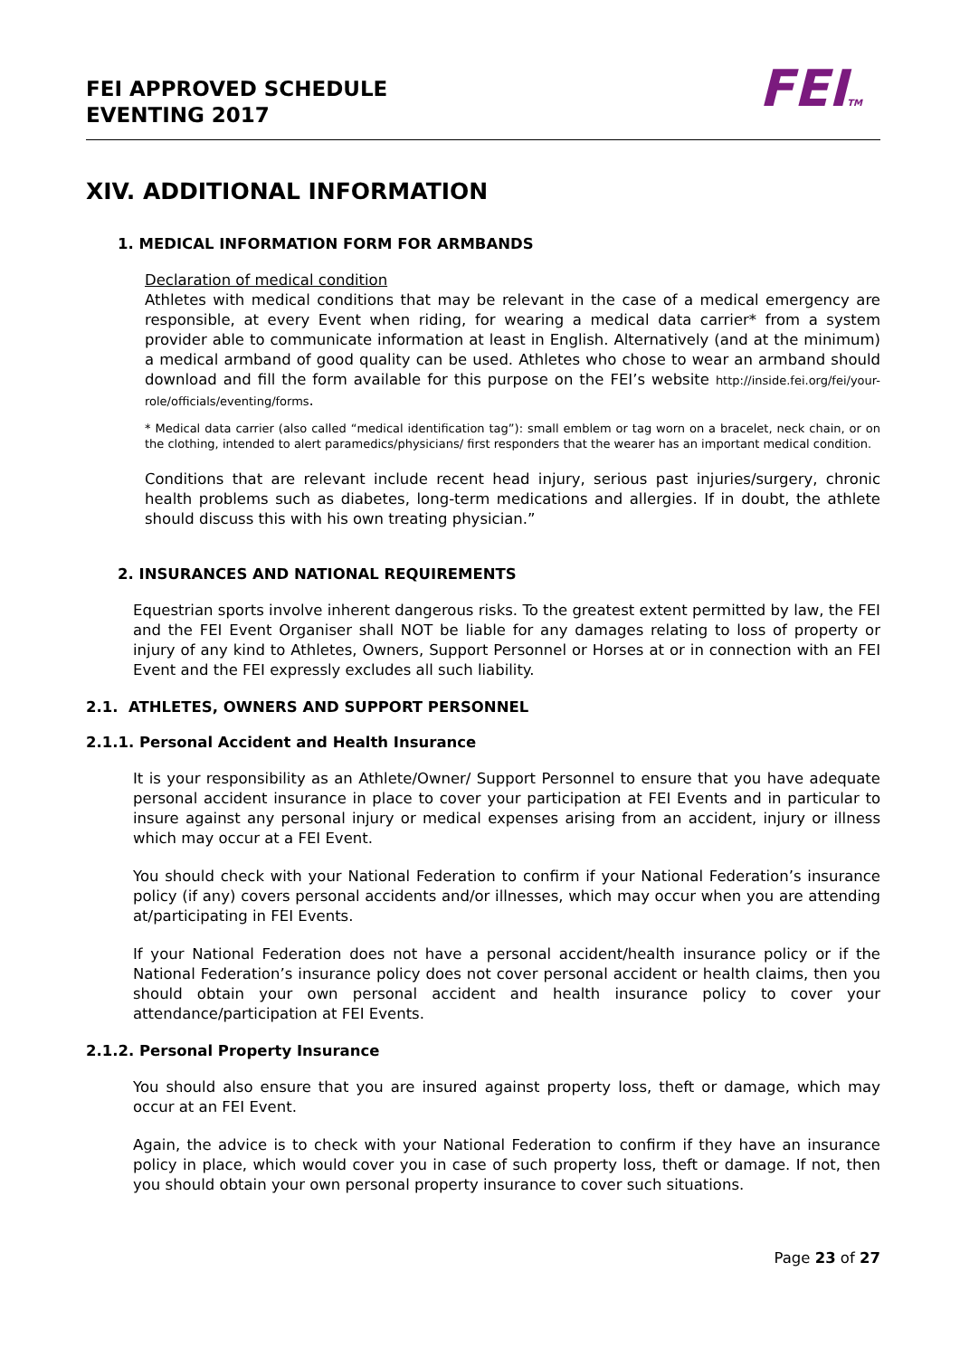FEI APPROVED SCHEDULE
EVENTING 2017
FEITM
XIV. ADDITIONAL INFORMATION
1. MEDICAL INFORMATION FORM FOR ARMBANDS
Declaration of medical condition
Athletes with medical conditions that may be relevant in the case of a medical emergency are responsible, at every Event when riding, for wearing a medical data carrier* from a system provider able to communicate information at least in English. Alternatively (and at the minimum) a medical armband of good quality can be used. Athletes who chose to wear an armband should download and fill the form available for this purpose on the FEI’s website http://inside.fei.org/fei/your-role/officials/eventing/forms.
* Medical data carrier (also called “medical identification tag”): small emblem or tag worn on a bracelet, neck chain, or on the clothing, intended to alert paramedics/physicians/ first responders that the wearer has an important medical condition.
Conditions that are relevant include recent head injury, serious past injuries/surgery, chronic health problems such as diabetes, long-term medications and allergies. If in doubt, the athlete should discuss this with his own treating physician.”
2. INSURANCES AND NATIONAL REQUIREMENTS
Equestrian sports involve inherent dangerous risks. To the greatest extent permitted by law, the FEI and the FEI Event Organiser shall NOT be liable for any damages relating to loss of property or injury of any kind to Athletes, Owners, Support Personnel or Horses at or in connection with an FEI Event and the FEI expressly excludes all such liability.
2.1. ATHLETES, OWNERS AND SUPPORT PERSONNEL
2.1.1. Personal Accident and Health Insurance
It is your responsibility as an Athlete/Owner/ Support Personnel to ensure that you have adequate personal accident insurance in place to cover your participation at FEI Events and in particular to insure against any personal injury or medical expenses arising from an accident, injury or illness which may occur at a FEI Event.
You should check with your National Federation to confirm if your National Federation’s insurance policy (if any) covers personal accidents and/or illnesses, which may occur when you are attending at/participating in FEI Events.
If your National Federation does not have a personal accident/health insurance policy or if the National Federation’s insurance policy does not cover personal accident or health claims, then you should obtain your own personal accident and health insurance policy to cover your attendance/participation at FEI Events.
2.1.2. Personal Property Insurance
You should also ensure that you are insured against property loss, theft or damage, which may occur at an FEI Event.
Again, the advice is to check with your National Federation to confirm if they have an insurance policy in place, which would cover you in case of such property loss, theft or damage. If not, then you should obtain your own personal property insurance to cover such situations.
Page 23 of 27